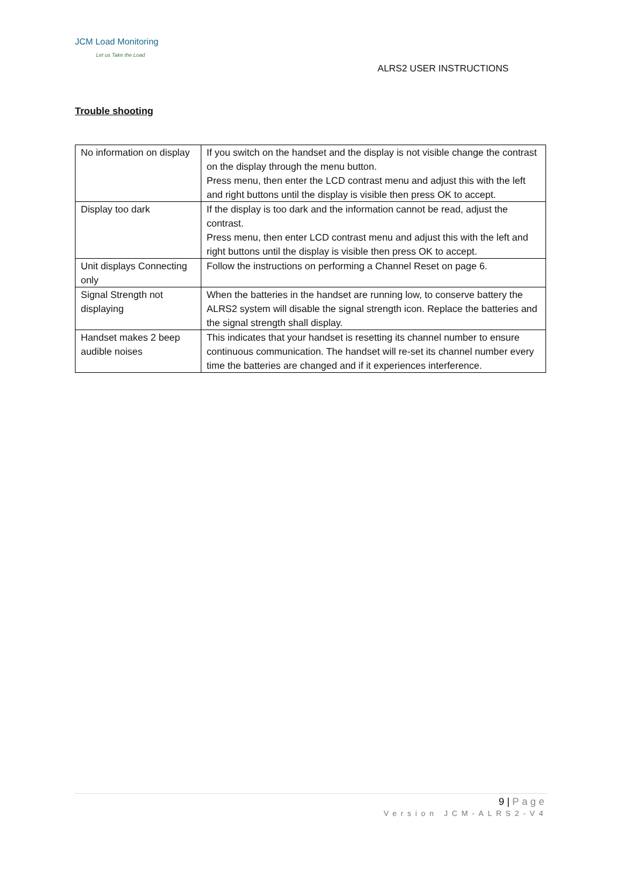JCM Load Monitoring
Let us Take the Load
ALRS2 USER INSTRUCTIONS
Trouble shooting
| No information on display | If you switch on the handset and the display is not visible change the contrast on the display through the menu button. Press menu, then enter the LCD contrast menu and adjust this with the left and right buttons until the display is visible then press OK to accept. |
| Display too dark | If the display is too dark and the information cannot be read, adjust the contrast. Press menu, then enter LCD contrast menu and adjust this with the left and right buttons until the display is visible then press OK to accept. |
| Unit displays Connecting only | Follow the instructions on performing a Channel Reset on page 6. |
| Signal Strength not displaying | When the batteries in the handset are running low, to conserve battery the ALRS2 system will disable the signal strength icon. Replace the batteries and the signal strength shall display. |
| Handset makes 2 beep audible noises | This indicates that your handset is resetting its channel number to ensure continuous communication. The handset will re-set its channel number every time the batteries are changed and if it experiences interference. |
9 | Page
Version JCM-ALRS2-V4